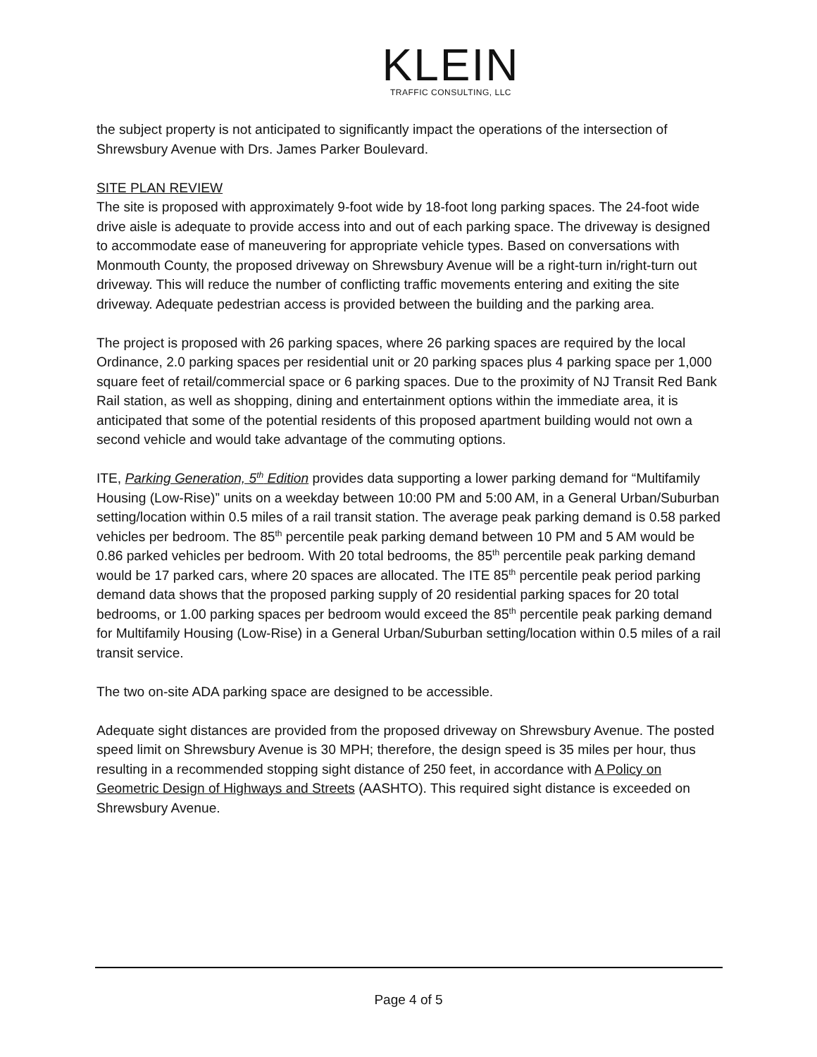KLEIN
TRAFFIC CONSULTING, LLC
the subject property is not anticipated to significantly impact the operations of the intersection of Shrewsbury Avenue with Drs. James Parker Boulevard.
SITE PLAN REVIEW
The site is proposed with approximately 9-foot wide by 18-foot long parking spaces. The 24-foot wide drive aisle is adequate to provide access into and out of each parking space. The driveway is designed to accommodate ease of maneuvering for appropriate vehicle types. Based on conversations with Monmouth County, the proposed driveway on Shrewsbury Avenue will be a right-turn in/right-turn out driveway. This will reduce the number of conflicting traffic movements entering and exiting the site driveway. Adequate pedestrian access is provided between the building and the parking area.
The project is proposed with 26 parking spaces, where 26 parking spaces are required by the local Ordinance, 2.0 parking spaces per residential unit or 20 parking spaces plus 4 parking space per 1,000 square feet of retail/commercial space or 6 parking spaces. Due to the proximity of NJ Transit Red Bank Rail station, as well as shopping, dining and entertainment options within the immediate area, it is anticipated that some of the potential residents of this proposed apartment building would not own a second vehicle and would take advantage of the commuting options.
ITE, Parking Generation, 5<sup>th</sup> Edition provides data supporting a lower parking demand for “Multifamily Housing (Low-Rise)” units on a weekday between 10:00 PM and 5:00 AM, in a General Urban/Suburban setting/location within 0.5 miles of a rail transit station. The average peak parking demand is 0.58 parked vehicles per bedroom. The 85<sup>th</sup> percentile peak parking demand between 10 PM and 5 AM would be 0.86 parked vehicles per bedroom. With 20 total bedrooms, the 85<sup>th</sup> percentile peak parking demand would be 17 parked cars, where 20 spaces are allocated. The ITE 85<sup>th</sup> percentile peak period parking demand data shows that the proposed parking supply of 20 residential parking spaces for 20 total bedrooms, or 1.00 parking spaces per bedroom would exceed the 85<sup>th</sup> percentile peak parking demand for Multifamily Housing (Low-Rise) in a General Urban/Suburban setting/location within 0.5 miles of a rail transit service.
The two on-site ADA parking space are designed to be accessible.
Adequate sight distances are provided from the proposed driveway on Shrewsbury Avenue. The posted speed limit on Shrewsbury Avenue is 30 MPH; therefore, the design speed is 35 miles per hour, thus resulting in a recommended stopping sight distance of 250 feet, in accordance with A Policy on Geometric Design of Highways and Streets (AASHTO). This required sight distance is exceeded on Shrewsbury Avenue.
Page 4 of 5